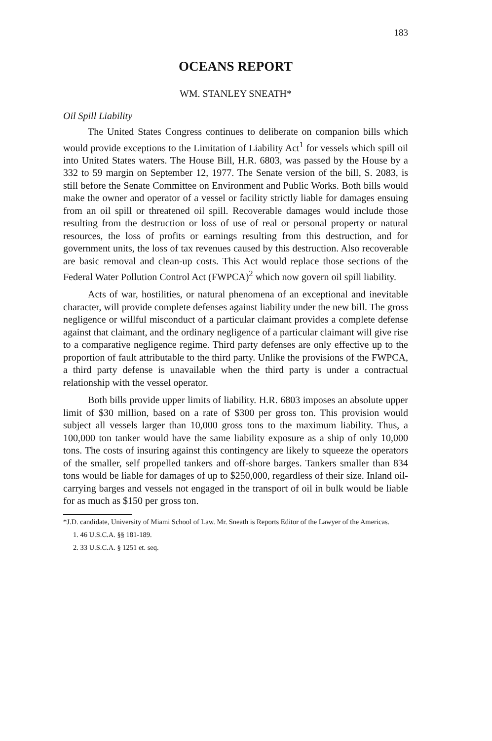183
OCEANS REPORT
WM. STANLEY SNEATH*
Oil Spill Liability
The United States Congress continues to deliberate on companion bills which would provide exceptions to the Limitation of Liability Act<sup>1</sup> for vessels which spill oil into United States waters. The House Bill, H.R. 6803, was passed by the House by a 332 to 59 margin on September 12, 1977. The Senate version of the bill, S. 2083, is still before the Senate Committee on Environment and Public Works. Both bills would make the owner and operator of a vessel or facility strictly liable for damages ensuing from an oil spill or threatened oil spill. Recoverable damages would include those resulting from the destruction or loss of use of real or personal property or natural resources, the loss of profits or earnings resulting from this destruction, and for government units, the loss of tax revenues caused by this destruction. Also recoverable are basic removal and clean-up costs. This Act would replace those sections of the Federal Water Pollution Control Act (FWPCA)<sup>2</sup> which now govern oil spill liability.
Acts of war, hostilities, or natural phenomena of an exceptional and inevitable character, will provide complete defenses against liability under the new bill. The gross negligence or willful misconduct of a particular claimant provides a complete defense against that claimant, and the ordinary negligence of a particular claimant will give rise to a comparative negligence regime. Third party defenses are only effective up to the proportion of fault attributable to the third party. Unlike the provisions of the FWPCA, a third party defense is unavailable when the third party is under a contractual relationship with the vessel operator.
Both bills provide upper limits of liability. H.R. 6803 imposes an absolute upper limit of $30 million, based on a rate of $300 per gross ton. This provision would subject all vessels larger than 10,000 gross tons to the maximum liability. Thus, a 100,000 ton tanker would have the same liability exposure as a ship of only 10,000 tons. The costs of insuring against this contingency are likely to squeeze the operators of the smaller, self propelled tankers and off-shore barges. Tankers smaller than 834 tons would be liable for damages of up to $250,000, regardless of their size. Inland oil-carrying barges and vessels not engaged in the transport of oil in bulk would be liable for as much as $150 per gross ton.
*J.D. candidate, University of Miami School of Law. Mr. Sneath is Reports Editor of the Lawyer of the Americas.
1. 46 U.S.C.A. §§ 181-189.
2. 33 U.S.C.A. § 1251 et. seq.